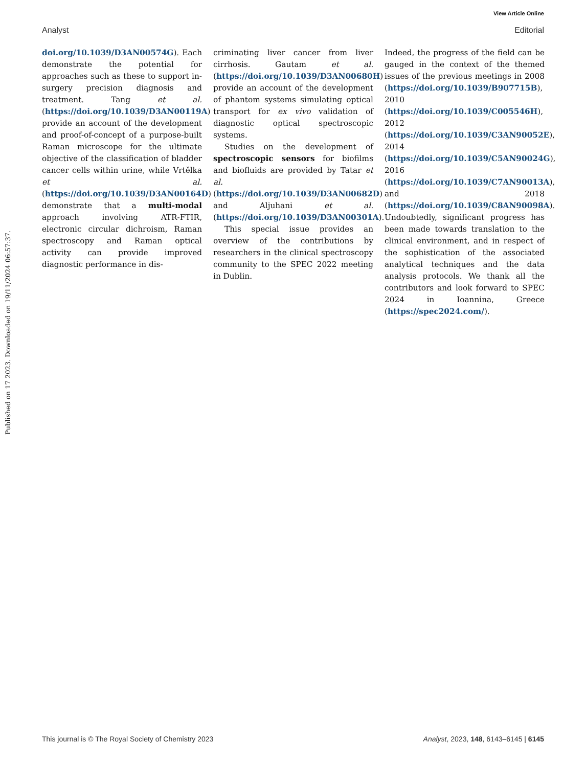View Article Online
Analyst Editorial
Published on 17 2023. Downloaded on 19/11/2024 06:57:37.
doi.org/10.1039/D3AN00574G). Each demonstrate the potential for approaches such as these to support in-surgery precision diagnosis and treatment. Tang et al. (https://doi.org/10.1039/D3AN00119A) provide an account of the development and proof-of-concept of a purpose-built Raman microscope for the ultimate objective of the classification of bladder cancer cells within urine, while Vrtělka et al. (https://doi.org/10.1039/D3AN00164D) demonstrate that a multi-modal approach involving ATR-FTIR, electronic circular dichroism, Raman spectroscopy and Raman optical activity can provide improved diagnostic performance in dis-
criminating liver cancer from liver cirrhosis. Gautam et al. (https://doi.org/10.1039/D3AN00680H) provide an account of the development of phantom systems simulating optical transport for ex vivo validation of diagnostic optical spectroscopic systems.
Studies on the development of spectroscopic sensors for biofilms and biofluids are provided by Tatar et al. (https://doi.org/10.1039/D3AN00682D) and Aljuhani et al. (https://doi.org/10.1039/D3AN00301A).
This special issue provides an overview of the contributions by researchers in the clinical spectroscopy community to the SPEC 2022 meeting in Dublin.
Indeed, the progress of the field can be gauged in the context of the themed issues of the previous meetings in 2008 (https://doi.org/10.1039/B907715B), 2010 (https://doi.org/10.1039/C005546H), 2012 (https://doi.org/10.1039/C3AN90052E), 2014 (https://doi.org/10.1039/C5AN90024G), 2016 (https://doi.org/10.1039/C7AN90013A), and 2018 (https://doi.org/10.1039/C8AN90098A). Undoubtedly, significant progress has been made towards translation to the clinical environment, and in respect of the sophistication of the associated analytical techniques and the data analysis protocols. We thank all the contributors and look forward to SPEC 2024 in Ioannina, Greece (https://spec2024.com/).
This journal is © The Royal Society of Chemistry 2023 Analyst, 2023, 148, 6143–6145 | 6145